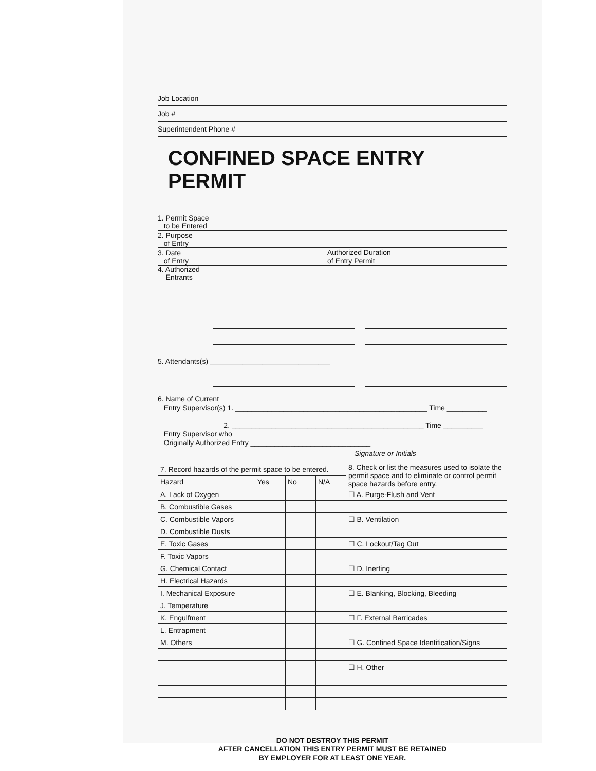Job Location
Job #
Superintendent Phone #
CONFINED SPACE ENTRY PERMIT
1. Permit Space
to be Entered
2. Purpose
of Entry
3. Date
of Entry Authorized Duration
of Entry Permit
4. Authorized
Entrants
5. Attendants(s) ______________________________
6. Name of Current
Entry Supervisor(s) 1. ________________________________________________ Time __________
2. ________________________________________________ Time __________
Entry Supervisor who
Originally Authorized Entry ______________________________
Signature or Initials
| 7. Record hazards of the permit space to be entered. | | | | 8. Check or list the measures used to isolate the permit space and to eliminate or control permit space hazards before entry. |
| --- | --- | --- | --- | --- |
| Hazard | Yes | No | N/A | |
| A. Lack of Oxygen | | | | ☐ A. Purge-Flush and Vent |
| B. Combustible Gases | | | | |
| C. Combustible Vapors | | | | ☐ B. Ventilation |
| D. Combustible Dusts | | | | |
| E. Toxic Gases | | | | ☐ C. Lockout/Tag Out |
| F. Toxic Vapors | | | | |
| G. Chemical Contact | | | | ☐ D. Inerting |
| H. Electrical Hazards | | | | |
| I. Mechanical Exposure | | | | ☐ E. Blanking, Blocking, Bleeding |
| J. Temperature | | | | |
| K. Engulfment | | | | ☐ F. External Barricades |
| L. Entrapment | | | | |
| M. Others | | | | ☐ G. Confined Space Identification/Signs |
| | | | | ☐ H. Other |
DO NOT DESTROY THIS PERMIT
AFTER CANCELLATION THIS ENTRY PERMIT MUST BE RETAINED
BY EMPLOYER FOR AT LEAST ONE YEAR.